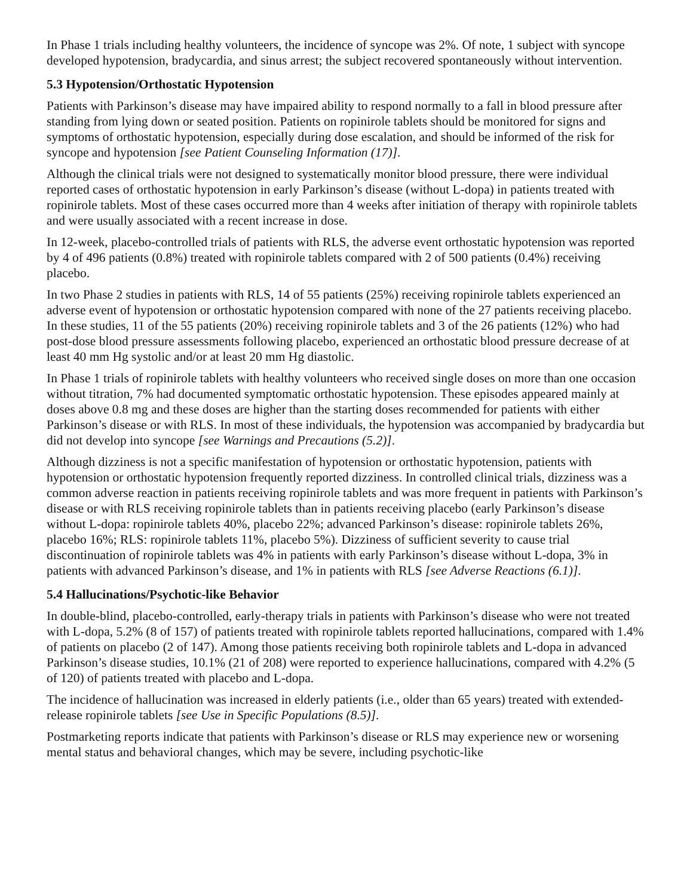In Phase 1 trials including healthy volunteers, the incidence of syncope was 2%. Of note, 1 subject with syncope developed hypotension, bradycardia, and sinus arrest; the subject recovered spontaneously without intervention.
5.3 Hypotension/Orthostatic Hypotension
Patients with Parkinson’s disease may have impaired ability to respond normally to a fall in blood pressure after standing from lying down or seated position. Patients on ropinirole tablets should be monitored for signs and symptoms of orthostatic hypotension, especially during dose escalation, and should be informed of the risk for syncope and hypotension [see Patient Counseling Information (17)].
Although the clinical trials were not designed to systematically monitor blood pressure, there were individual reported cases of orthostatic hypotension in early Parkinson’s disease (without L-dopa) in patients treated with ropinirole tablets. Most of these cases occurred more than 4 weeks after initiation of therapy with ropinirole tablets and were usually associated with a recent increase in dose.
In 12-week, placebo-controlled trials of patients with RLS, the adverse event orthostatic hypotension was reported by 4 of 496 patients (0.8%) treated with ropinirole tablets compared with 2 of 500 patients (0.4%) receiving placebo.
In two Phase 2 studies in patients with RLS, 14 of 55 patients (25%) receiving ropinirole tablets experienced an adverse event of hypotension or orthostatic hypotension compared with none of the 27 patients receiving placebo. In these studies, 11 of the 55 patients (20%) receiving ropinirole tablets and 3 of the 26 patients (12%) who had post-dose blood pressure assessments following placebo, experienced an orthostatic blood pressure decrease of at least 40 mm Hg systolic and/or at least 20 mm Hg diastolic.
In Phase 1 trials of ropinirole tablets with healthy volunteers who received single doses on more than one occasion without titration, 7% had documented symptomatic orthostatic hypotension. These episodes appeared mainly at doses above 0.8 mg and these doses are higher than the starting doses recommended for patients with either Parkinson’s disease or with RLS. In most of these individuals, the hypotension was accompanied by bradycardia but did not develop into syncope [see Warnings and Precautions (5.2)].
Although dizziness is not a specific manifestation of hypotension or orthostatic hypotension, patients with hypotension or orthostatic hypotension frequently reported dizziness. In controlled clinical trials, dizziness was a common adverse reaction in patients receiving ropinirole tablets and was more frequent in patients with Parkinson’s disease or with RLS receiving ropinirole tablets than in patients receiving placebo (early Parkinson’s disease without L-dopa: ropinirole tablets 40%, placebo 22%; advanced Parkinson’s disease: ropinirole tablets 26%, placebo 16%; RLS: ropinirole tablets 11%, placebo 5%). Dizziness of sufficient severity to cause trial discontinuation of ropinirole tablets was 4% in patients with early Parkinson’s disease without L-dopa, 3% in patients with advanced Parkinson’s disease, and 1% in patients with RLS [see Adverse Reactions (6.1)].
5.4 Hallucinations/Psychotic-like Behavior
In double-blind, placebo-controlled, early-therapy trials in patients with Parkinson’s disease who were not treated with L-dopa, 5.2% (8 of 157) of patients treated with ropinirole tablets reported hallucinations, compared with 1.4% of patients on placebo (2 of 147). Among those patients receiving both ropinirole tablets and L-dopa in advanced Parkinson’s disease studies, 10.1% (21 of 208) were reported to experience hallucinations, compared with 4.2% (5 of 120) of patients treated with placebo and L-dopa.
The incidence of hallucination was increased in elderly patients (i.e., older than 65 years) treated with extended-release ropinirole tablets [see Use in Specific Populations (8.5)].
Postmarketing reports indicate that patients with Parkinson’s disease or RLS may experience new or worsening mental status and behavioral changes, which may be severe, including psychotic-like